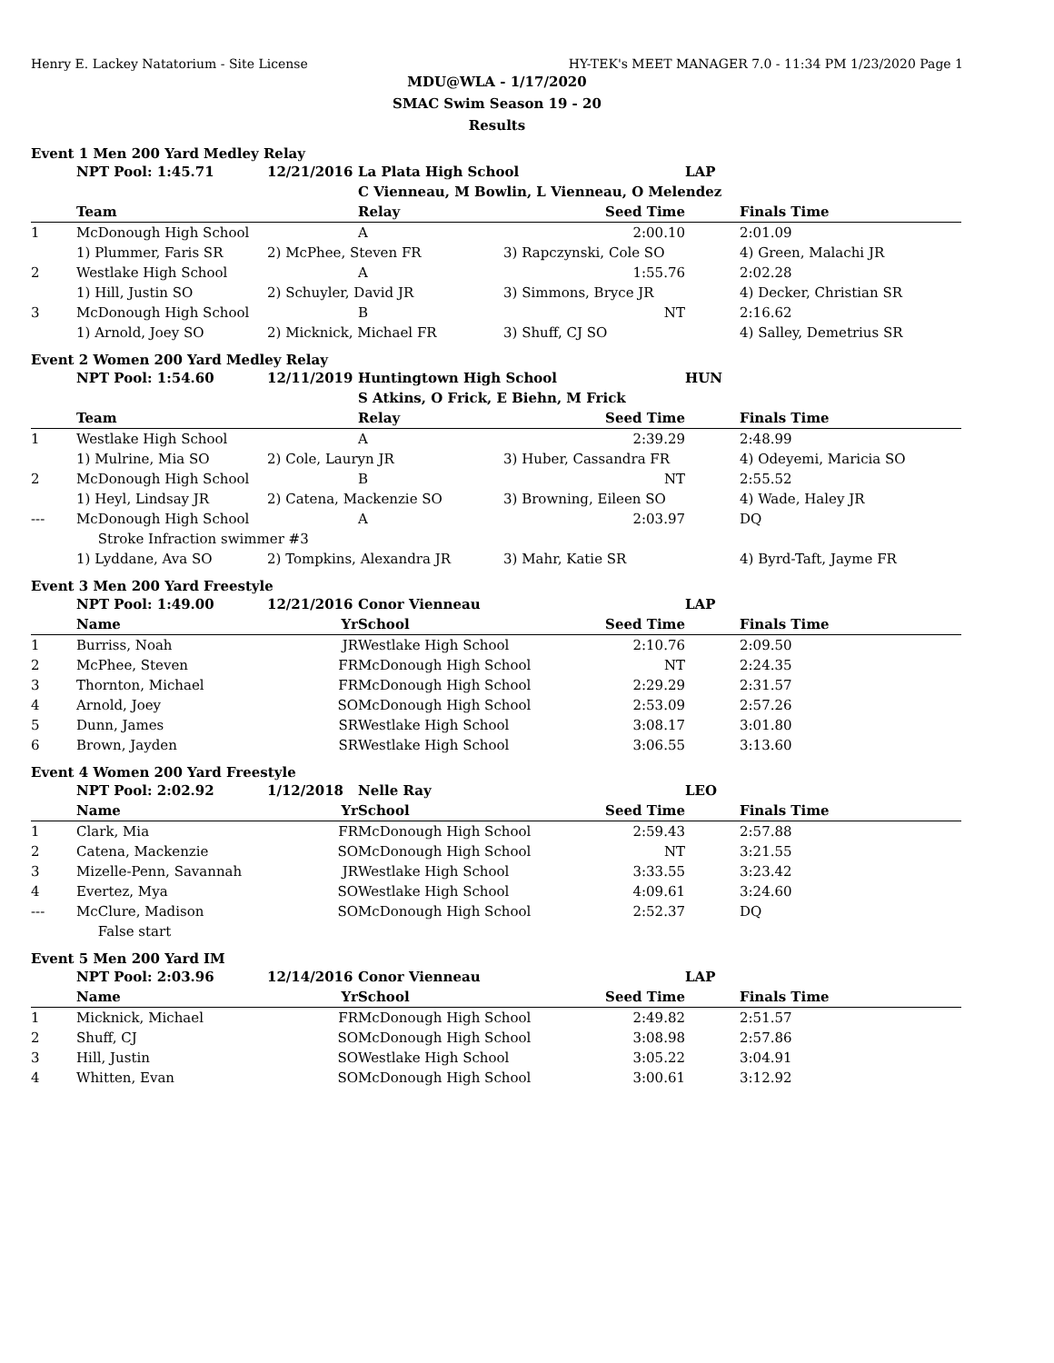Henry E. Lackey Natatorium - Site License HY-TEK's MEET MANAGER 7.0 - 11:34 PM 1/23/2020 Page 1
MDU@WLA - 1/17/2020
SMAC Swim Season 19 - 20
Results
Event 1 Men 200 Yard Medley Relay
| | NPT Pool: 1:45.71 | 12/21/2016 | La Plata High School | | LAP | |
| | | | C Vienneau, M Bowlin, L Vienneau, O Melendez | | | |
| | Team | | Relay | Seed Time | | Finals Time |
| 1 | McDonough High School | | A | 2:00.10 | | 2:01.09 |
| | 1) Plummer, Faris SR | 2) McPhee, Steven FR | | 3) Rapczynski, Cole SO | | 4) Green, Malachi JR |
| 2 | Westlake High School | | A | 1:55.76 | | 2:02.28 |
| | 1) Hill, Justin SO | 2) Schuyler, David JR | | 3) Simmons, Bryce JR | | 4) Decker, Christian SR |
| 3 | McDonough High School | | B | NT | | 2:16.62 |
| | 1) Arnold, Joey SO | 2) Micknick, Michael FR | | 3) Shuff, CJ SO | | 4) Salley, Demetrius SR |
Event 2 Women 200 Yard Medley Relay
| | NPT Pool: 1:54.60 | 12/11/2019 | Huntingtown High School | | HUN | |
| | | | S Atkins, O Frick, E Biehn, M Frick | | | |
| | Team | | Relay | Seed Time | | Finals Time |
| 1 | Westlake High School | | A | 2:39.29 | | 2:48.99 |
| | 1) Mulrine, Mia SO | 2) Cole, Lauryn JR | | 3) Huber, Cassandra FR | | 4) Odeyemi, Maricia SO |
| 2 | McDonough High School | | B | NT | | 2:55.52 |
| | 1) Heyl, Lindsay JR | 2) Catena, Mackenzie SO | | 3) Browning, Eileen SO | | 4) Wade, Haley JR |
| --- | McDonough High School | | A | 2:03.97 | | DQ |
| | Stroke Infraction swimmer #3 | | | | | |
| | 1) Lyddane, Ava SO | 2) Tompkins, Alexandra JR | | 3) Mahr, Katie SR | | 4) Byrd-Taft, Jayme FR |
Event 3 Men 200 Yard Freestyle
| | NPT Pool: 1:49.00 | 12/21/2016 | Conor Vienneau | | LAP | |
| | Name | Yr | School | Seed Time | | Finals Time |
| 1 | Burriss, Noah | JR | Westlake High School | 2:10.76 | | 2:09.50 |
| 2 | McPhee, Steven | FR | McDonough High School | NT | | 2:24.35 |
| 3 | Thornton, Michael | FR | McDonough High School | 2:29.29 | | 2:31.57 |
| 4 | Arnold, Joey | SO | McDonough High School | 2:53.09 | | 2:57.26 |
| 5 | Dunn, James | SR | Westlake High School | 3:08.17 | | 3:01.80 |
| 6 | Brown, Jayden | SR | Westlake High School | 3:06.55 | | 3:13.60 |
Event 4 Women 200 Yard Freestyle
| | NPT Pool: 2:02.92 | 1/12/2018 | Nelle Ray | | LEO | |
| | Name | Yr | School | Seed Time | | Finals Time |
| 1 | Clark, Mia | FR | McDonough High School | 2:59.43 | | 2:57.88 |
| 2 | Catena, Mackenzie | SO | McDonough High School | NT | | 3:21.55 |
| 3 | Mizelle-Penn, Savannah | JR | Westlake High School | 3:33.55 | | 3:23.42 |
| 4 | Evertez, Mya | SO | Westlake High School | 4:09.61 | | 3:24.60 |
| --- | McClure, Madison | SO | McDonough High School | 2:52.37 | | DQ |
| | False start | | | | | |
Event 5 Men 200 Yard IM
| | NPT Pool: 2:03.96 | 12/14/2016 | Conor Vienneau | | LAP | |
| | Name | Yr | School | Seed Time | | Finals Time |
| 1 | Micknick, Michael | FR | McDonough High School | 2:49.82 | | 2:51.57 |
| 2 | Shuff, CJ | SO | McDonough High School | 3:08.98 | | 2:57.86 |
| 3 | Hill, Justin | SO | Westlake High School | 3:05.22 | | 3:04.91 |
| 4 | Whitten, Evan | SO | McDonough High School | 3:00.61 | | 3:12.92 |